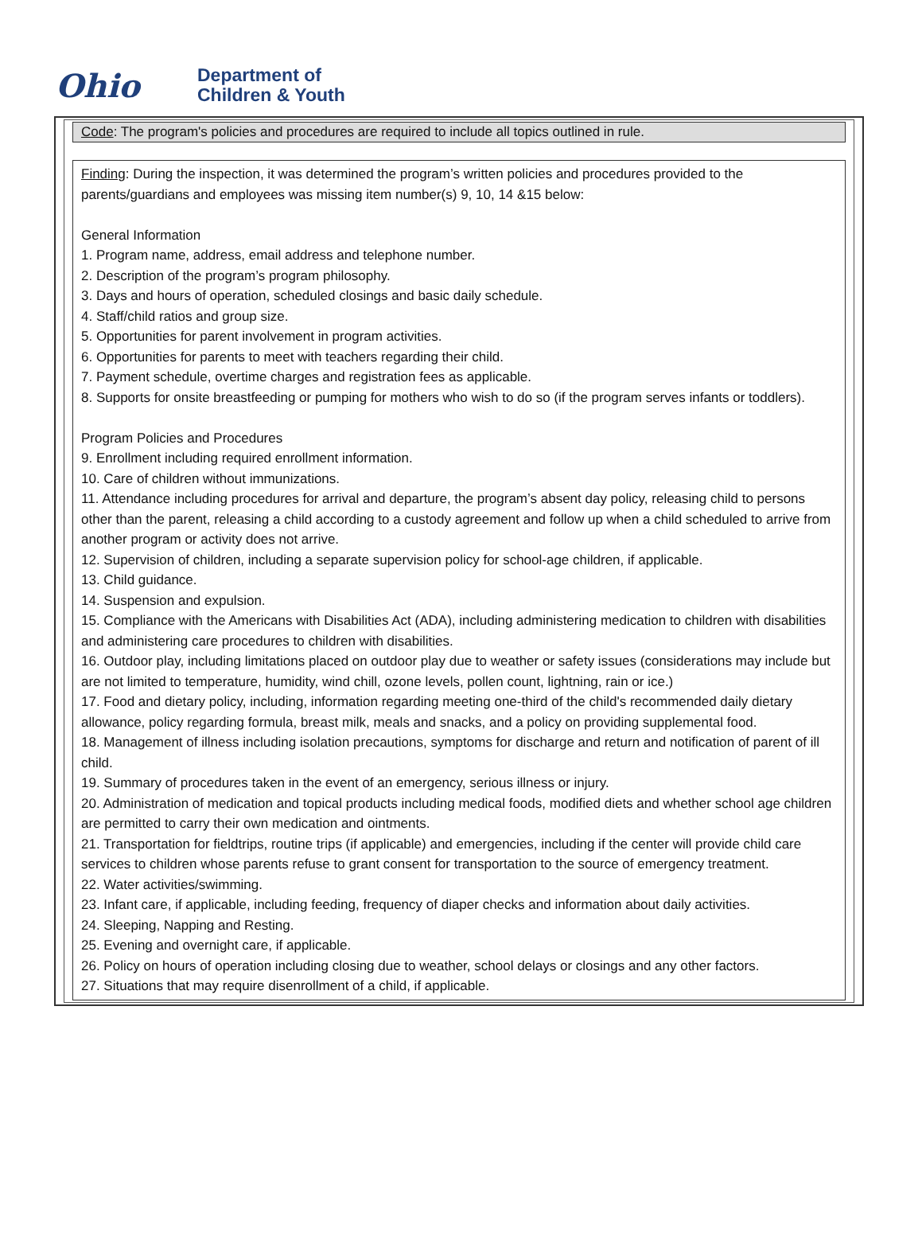Ohio
Department of
Children & Youth
Code: The program's policies and procedures are required to include all topics outlined in rule.
Finding: During the inspection, it was determined the program’s written policies and procedures provided to the parents/guardians and employees was missing item number(s) 9, 10, 14 &15 below:
General Information
1. Program name, address, email address and telephone number.
2. Description of the program’s program philosophy.
3. Days and hours of operation, scheduled closings and basic daily schedule.
4. Staff/child ratios and group size.
5. Opportunities for parent involvement in program activities.
6. Opportunities for parents to meet with teachers regarding their child.
7. Payment schedule, overtime charges and registration fees as applicable.
8. Supports for onsite breastfeeding or pumping for mothers who wish to do so (if the program serves infants or toddlers).
Program Policies and Procedures
9. Enrollment including required enrollment information.
10. Care of children without immunizations.
11. Attendance including procedures for arrival and departure, the program’s absent day policy, releasing child to persons other than the parent, releasing a child according to a custody agreement and follow up when a child scheduled to arrive from another program or activity does not arrive.
12. Supervision of children, including a separate supervision policy for school-age children, if applicable.
13. Child guidance.
14. Suspension and expulsion.
15. Compliance with the Americans with Disabilities Act (ADA), including administering medication to children with disabilities and administering care procedures to children with disabilities.
16. Outdoor play, including limitations placed on outdoor play due to weather or safety issues (considerations may include but are not limited to temperature, humidity, wind chill, ozone levels, pollen count, lightning, rain or ice.)
17. Food and dietary policy, including, information regarding meeting one-third of the child's recommended daily dietary allowance, policy regarding formula, breast milk, meals and snacks, and a policy on providing supplemental food.
18. Management of illness including isolation precautions, symptoms for discharge and return and notification of parent of ill child.
19. Summary of procedures taken in the event of an emergency, serious illness or injury.
20. Administration of medication and topical products including medical foods, modified diets and whether school age children are permitted to carry their own medication and ointments.
21. Transportation for fieldtrips, routine trips (if applicable) and emergencies, including if the center will provide child care services to children whose parents refuse to grant consent for transportation to the source of emergency treatment.
22. Water activities/swimming.
23. Infant care, if applicable, including feeding, frequency of diaper checks and information about daily activities.
24. Sleeping, Napping and Resting.
25. Evening and overnight care, if applicable.
26. Policy on hours of operation including closing due to weather, school delays or closings and any other factors.
27. Situations that may require disenrollment of a child, if applicable.